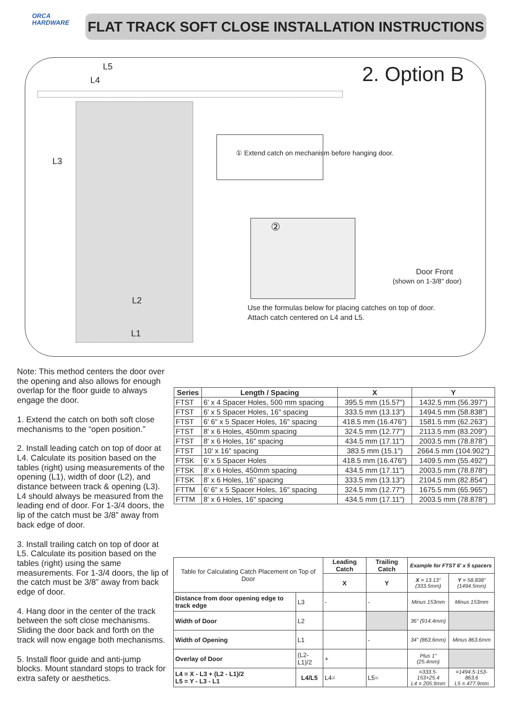ORCA
HARDWARE
FLAT TRACK SOFT CLOSE INSTALLATION INSTRUCTIONS
L5
L4
L3
L2
L1
2. Option B
① Extend catch on mechanism before hanging door.
②
Door Front
(shown on 1-3/8" door)
Use the formulas below for placing catches on top of door.
Attach catch centered on L4 and L5.
Note: This method centers the door over the opening and also allows for enough overlap for the floor guide to always engage the door.
1. Extend the catch on both soft close mechanisms to the “open position.”
2. Install leading catch on top of door at L4. Calculate its position based on the tables (right) using measurements of the opening (L1), width of door (L2), and distance between track & opening (L3). L4 should always be measured from the leading end of door. For 1-3/4 doors, the lip of the catch must be 3/8” away from back edge of door.
3. Install trailing catch on top of door at L5. Calculate its position based on the tables (right) using the same measurements. For 1-3/4 doors, the lip of the catch must be 3/8” away from back edge of door.
4. Hang door in the center of the track between the soft close mechanisms. Sliding the door back and forth on the track will now engage both mechanisms.
5. Install floor guide and anti-jump blocks. Mount standard stops to track for extra safety or aesthetics.
| Series | Length / Spacing | X | Y |
| --- | --- | --- | --- |
| FTST | 6' x 4 Spacer Holes, 500 mm spacing | 395.5 mm (15.57") | 1432.5 mm (56.397") |
| FTST | 6' x 5 Spacer Holes, 16" spacing | 333.5 mm (13.13") | 1494.5 mm (58.838") |
| FTST | 6' 6" x 5 Spacer Holes, 16" spacing | 418.5 mm (16.476") | 1581.5 mm (62.263") |
| FTST | 8' x 6 Holes, 450mm spacing | 324.5 mm (12.77") | 2113.5 mm (83.209") |
| FTST | 8' x 6 Holes, 16" spacing | 434.5 mm (17.11") | 2003.5 mm (78.878") |
| FTST | 10' x 16" spacing | 383.5 mm (15.1") | 2664.5 mm (104.902") |
| FTSK | 6' x 5 Spacer Holes | 418.5 mm (16.476") | 1409.5 mm (55.492") |
| FTSK | 8' x 6 Holes, 450mm spacing | 434.5 mm (17.11") | 2003.5 mm (78.878") |
| FTSK | 8' x 6 Holes, 16" spacing | 333.5 mm (13.13") | 2104.5 mm (82.854") |
| FTTM | 6' 6" x 5 Spacer Holes, 16" spacing | 324.5 mm (12.77") | 1675.5 mm (65.965") |
| FTTM | 8' x 6 Holes, 16" spacing | 434.5 mm (17.11") | 2003.5 mm (78.878") |
| Table for Calculating Catch Placement on Top of Door | | Leading Catch | Trailing Catch | Example for FTST 6' x 5 spacers | |
| | | X | Y | X = 13.13" (333.5mm) | Y = 58.838" (1494.5mm) |
| Distance from door opening edge to track edge | L3 | - | - | Minus 153mm | Minus 153mm |
| Width of Door | L2 | | | 36" (914.4mm) | |
| Width of Opening | L1 | | - | 34" (863.6mm) | Minus 863.6mm |
| Overlay of Door | (L2-L1)/2 | + | | Plus 1" (25.4mm) | |
| L4 = X - L3 + (L2 - L1)/2 L5 = Y - L3 - L1 | L4/L5 | L4= | L5= | =333.5-153+25.4 L4 = 205.9mm | =1494.5-153-863.6 L5 = 477.9mm |